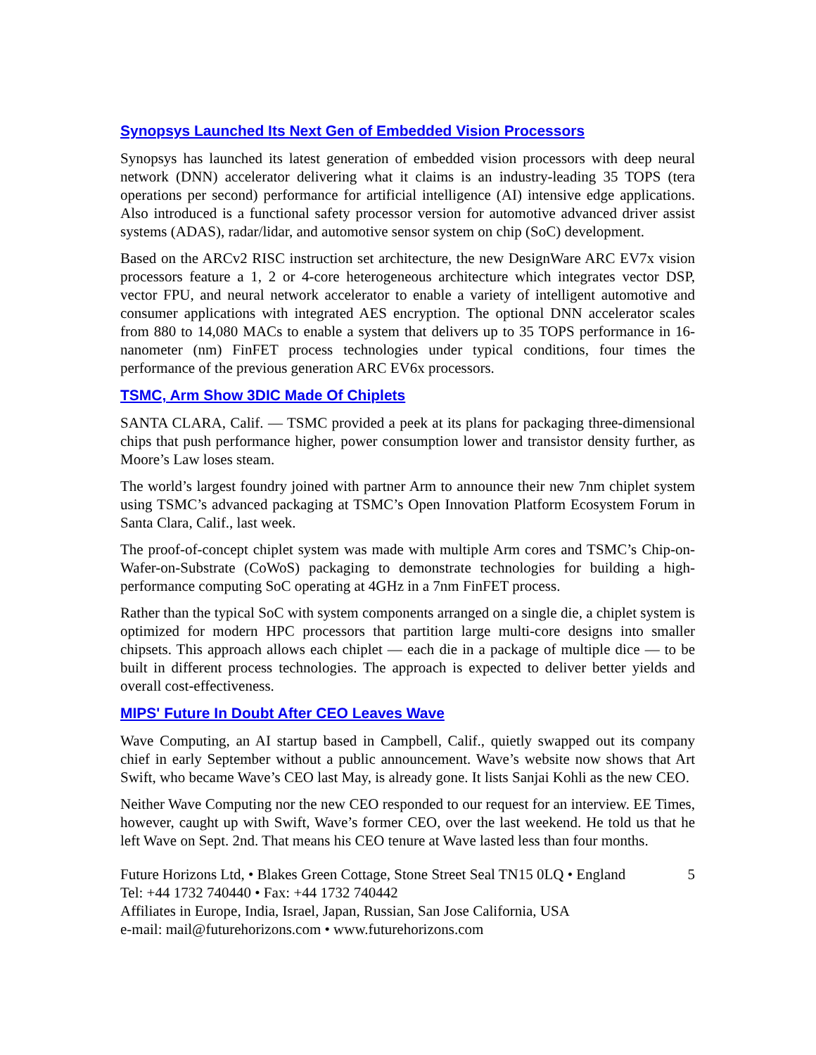Synopsys Launched Its Next Gen of Embedded Vision Processors
Synopsys has launched its latest generation of embedded vision processors with deep neural network (DNN) accelerator delivering what it claims is an industry-leading 35 TOPS (tera operations per second) performance for artificial intelligence (AI) intensive edge applications. Also introduced is a functional safety processor version for automotive advanced driver assist systems (ADAS), radar/lidar, and automotive sensor system on chip (SoC) development.
Based on the ARCv2 RISC instruction set architecture, the new DesignWare ARC EV7x vision processors feature a 1, 2 or 4-core heterogeneous architecture which integrates vector DSP, vector FPU, and neural network accelerator to enable a variety of intelligent automotive and consumer applications with integrated AES encryption. The optional DNN accelerator scales from 880 to 14,080 MACs to enable a system that delivers up to 35 TOPS performance in 16-nanometer (nm) FinFET process technologies under typical conditions, four times the performance of the previous generation ARC EV6x processors.
TSMC, Arm Show 3DIC Made Of Chiplets
SANTA CLARA, Calif. — TSMC provided a peek at its plans for packaging three-dimensional chips that push performance higher, power consumption lower and transistor density further, as Moore’s Law loses steam.
The world’s largest foundry joined with partner Arm to announce their new 7nm chiplet system using TSMC’s advanced packaging at TSMC’s Open Innovation Platform Ecosystem Forum in Santa Clara, Calif., last week.
The proof-of-concept chiplet system was made with multiple Arm cores and TSMC’s Chip-on-Wafer-on-Substrate (CoWoS) packaging to demonstrate technologies for building a high-performance computing SoC operating at 4GHz in a 7nm FinFET process.
Rather than the typical SoC with system components arranged on a single die, a chiplet system is optimized for modern HPC processors that partition large multi-core designs into smaller chipsets. This approach allows each chiplet — each die in a package of multiple dice — to be built in different process technologies. The approach is expected to deliver better yields and overall cost-effectiveness.
MIPS' Future In Doubt After CEO Leaves Wave
Wave Computing, an AI startup based in Campbell, Calif., quietly swapped out its company chief in early September without a public announcement. Wave’s website now shows that Art Swift, who became Wave’s CEO last May, is already gone. It lists Sanjai Kohli as the new CEO.
Neither Wave Computing nor the new CEO responded to our request for an interview. EE Times, however, caught up with Swift, Wave’s former CEO, over the last weekend. He told us that he left Wave on Sept. 2nd. That means his CEO tenure at Wave lasted less than four months.
Future Horizons Ltd, • Blakes Green Cottage, Stone Street Seal TN15 0LQ • England 5
Tel: +44 1732 740440 • Fax: +44 1732 740442
Affiliates in Europe, India, Israel, Japan, Russian, San Jose California, USA
e-mail: mail@futurehorizons.com • www.futurehorizons.com